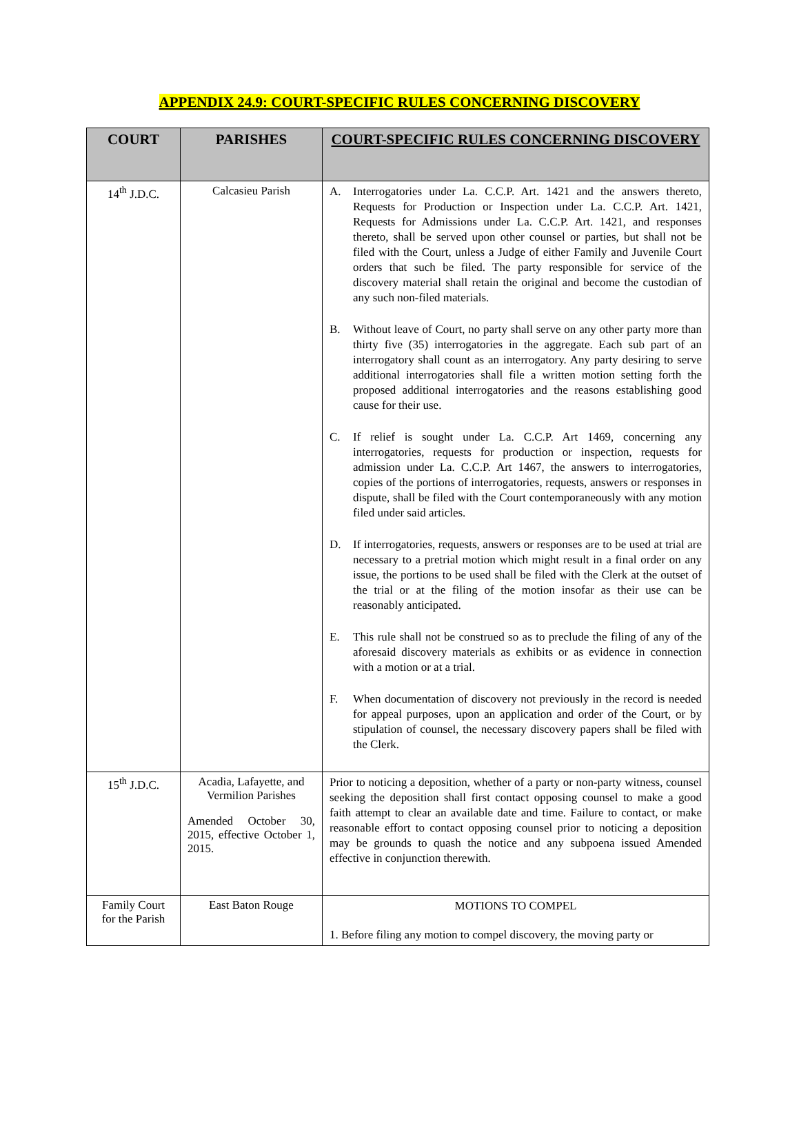APPENDIX 24.9: COURT-SPECIFIC RULES CONCERNING DISCOVERY
| COURT | PARISHES | COURT-SPECIFIC RULES CONCERNING DISCOVERY |
| --- | --- | --- |
| 14<sup>th</sup> J.D.C. | Calcasieu Parish | A. Interrogatories under La. C.C.P. Art. 1421 and the answers thereto, Requests for Production or Inspection under La. C.C.P. Art. 1421, Requests for Admissions under La. C.C.P. Art. 1421, and responses thereto, shall be served upon other counsel or parties, but shall not be filed with the Court, unless a Judge of either Family and Juvenile Court orders that such be filed. The party responsible for service of the discovery material shall retain the original and become the custodian of any such non-filed materials. B. Without leave of Court, no party shall serve on any other party more than thirty five (35) interrogatories in the aggregate. Each sub part of an interrogatory shall count as an interrogatory. Any party desiring to serve additional interrogatories shall file a written motion setting forth the proposed additional interrogatories and the reasons establishing good cause for their use. C. If relief is sought under La. C.C.P. Art 1469, concerning any interrogatories, requests for production or inspection, requests for admission under La. C.C.P. Art 1467, the answers to interrogatories, copies of the portions of interrogatories, requests, answers or responses in dispute, shall be filed with the Court contemporaneously with any motion filed under said articles. D. If interrogatories, requests, answers or responses are to be used at trial are necessary to a pretrial motion which might result in a final order on any issue, the portions to be used shall be filed with the Clerk at the outset of the trial or at the filing of the motion insofar as their use can be reasonably anticipated. E. This rule shall not be construed so as to preclude the filing of any of the aforesaid discovery materials as exhibits or as evidence in connection with a motion or at a trial. F. When documentation of discovery not previously in the record is needed for appeal purposes, upon an application and order of the Court, or by stipulation of counsel, the necessary discovery papers shall be filed with the Clerk. |
| 15<sup>th</sup> J.D.C. | Acadia, Lafayette, and Vermilion Parishes Amended October 30, 2015, effective October 1, 2015. | Prior to noticing a deposition, whether of a party or non-party witness, counsel seeking the deposition shall first contact opposing counsel to make a good faith attempt to clear an available date and time. Failure to contact, or make reasonable effort to contact opposing counsel prior to noticing a deposition may be grounds to quash the notice and any subpoena issued Amended effective in conjunction therewith. |
| Family Court for the Parish | East Baton Rouge | MOTIONS TO COMPEL 1. Before filing any motion to compel discovery, the moving party or |